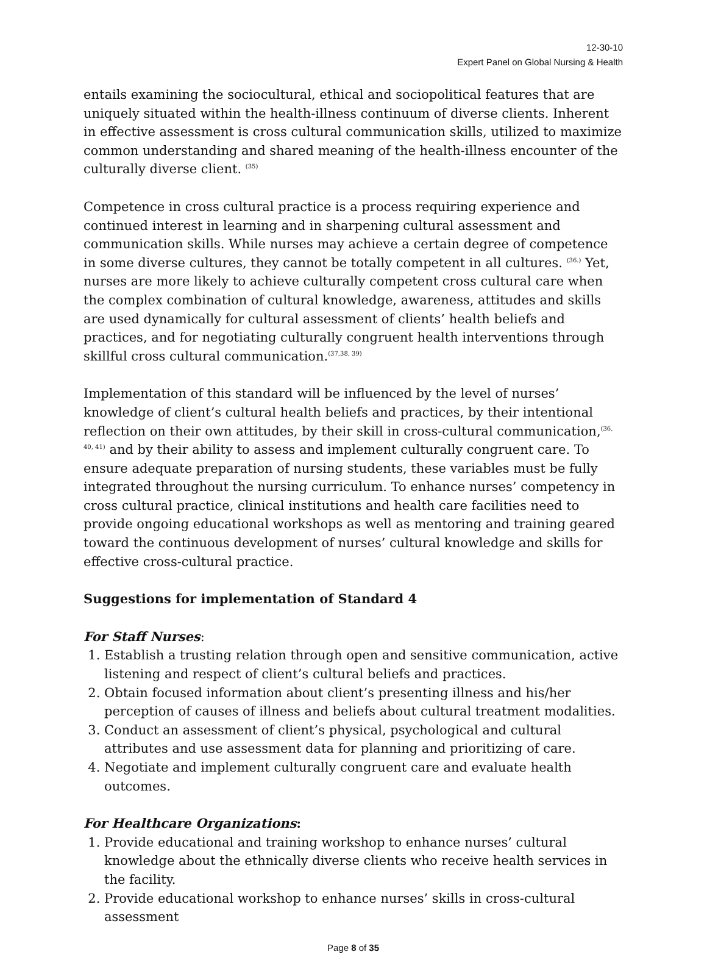12-30-10
Expert Panel on Global Nursing & Health
entails examining the sociocultural, ethical and sociopolitical features that are uniquely situated within the health-illness continuum of diverse clients. Inherent in effective assessment is cross cultural communication skills, utilized to maximize common understanding and shared meaning of the health-illness encounter of the culturally diverse client. <sup>(35)</sup>
Competence in cross cultural practice is a process requiring experience and continued interest in learning and in sharpening cultural assessment and communication skills. While nurses may achieve a certain degree of competence in some diverse cultures, they cannot be totally competent in all cultures. <sup>(36.)</sup> Yet, nurses are more likely to achieve culturally competent cross cultural care when the complex combination of cultural knowledge, awareness, attitudes and skills are used dynamically for cultural assessment of clients’ health beliefs and practices, and for negotiating culturally congruent health interventions through skillful cross cultural communication.<sup>(37,38, 39)</sup>
Implementation of this standard will be influenced by the level of nurses’ knowledge of client’s cultural health beliefs and practices, by their intentional reflection on their own attitudes, by their skill in cross-cultural communication,<sup>(36, 40, 41)</sup> and by their ability to assess and implement culturally congruent care. To ensure adequate preparation of nursing students, these variables must be fully integrated throughout the nursing curriculum. To enhance nurses’ competency in cross cultural practice, clinical institutions and health care facilities need to provide ongoing educational workshops as well as mentoring and training geared toward the continuous development of nurses’ cultural knowledge and skills for effective cross-cultural practice.
Suggestions for implementation of Standard 4
For Staff Nurses:
1. Establish a trusting relation through open and sensitive communication, active listening and respect of client’s cultural beliefs and practices.
2. Obtain focused information about client’s presenting illness and his/her perception of causes of illness and beliefs about cultural treatment modalities.
3. Conduct an assessment of client’s physical, psychological and cultural attributes and use assessment data for planning and prioritizing of care.
4. Negotiate and implement culturally congruent care and evaluate health outcomes.
For Healthcare Organizations:
1. Provide educational and training workshop to enhance nurses’ cultural knowledge about the ethnically diverse clients who receive health services in the facility.
2. Provide educational workshop to enhance nurses’ skills in cross-cultural assessment
Page 8 of 35